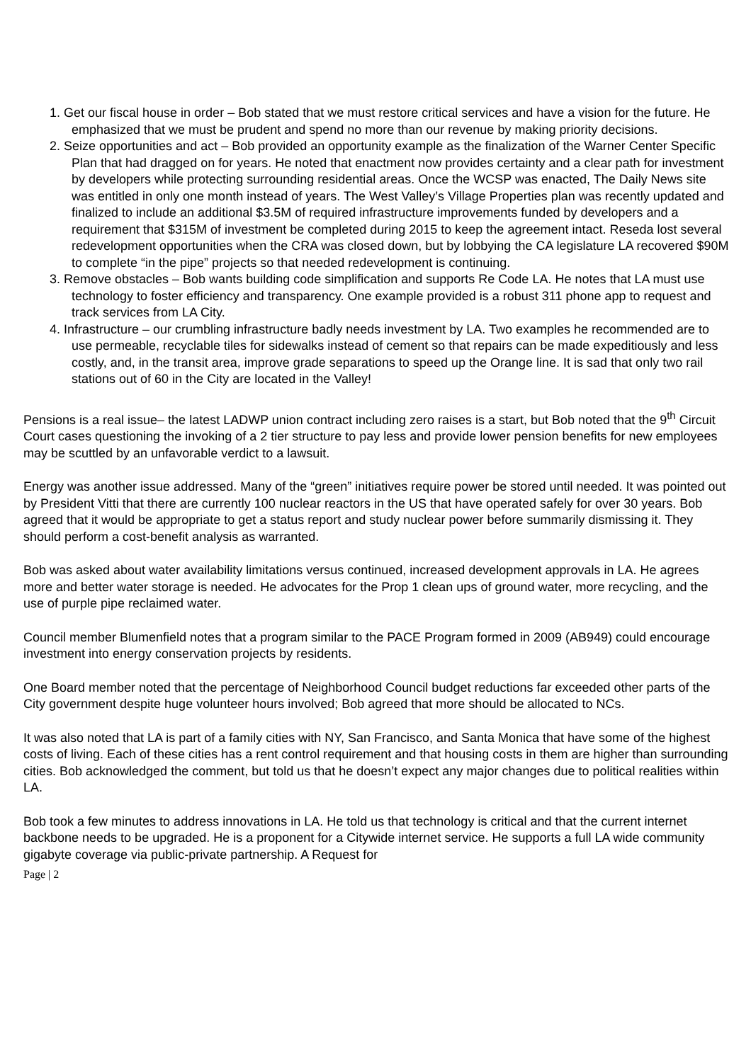1. Get our fiscal house in order – Bob stated that we must restore critical services and have a vision for the future. He emphasized that we must be prudent and spend no more than our revenue by making priority decisions.
2. Seize opportunities and act – Bob provided an opportunity example as the finalization of the Warner Center Specific Plan that had dragged on for years. He noted that enactment now provides certainty and a clear path for investment by developers while protecting surrounding residential areas. Once the WCSP was enacted, The Daily News site was entitled in only one month instead of years. The West Valley’s Village Properties plan was recently updated and finalized to include an additional $3.5M of required infrastructure improvements funded by developers and a requirement that $315M of investment be completed during 2015 to keep the agreement intact. Reseda lost several redevelopment opportunities when the CRA was closed down, but by lobbying the CA legislature LA recovered $90M to complete “in the pipe” projects so that needed redevelopment is continuing.
3. Remove obstacles – Bob wants building code simplification and supports Re Code LA. He notes that LA must use technology to foster efficiency and transparency. One example provided is a robust 311 phone app to request and track services from LA City.
4. Infrastructure – our crumbling infrastructure badly needs investment by LA. Two examples he recommended are to use permeable, recyclable tiles for sidewalks instead of cement so that repairs can be made expeditiously and less costly, and, in the transit area, improve grade separations to speed up the Orange line. It is sad that only two rail stations out of 60 in the City are located in the Valley!
Pensions is a real issue– the latest LADWP union contract including zero raises is a start, but Bob noted that the 9<sup>th</sup> Circuit Court cases questioning the invoking of a 2 tier structure to pay less and provide lower pension benefits for new employees may be scuttled by an unfavorable verdict to a lawsuit.
Energy was another issue addressed. Many of the “green” initiatives require power be stored until needed. It was pointed out by President Vitti that there are currently 100 nuclear reactors in the US that have operated safely for over 30 years. Bob agreed that it would be appropriate to get a status report and study nuclear power before summarily dismissing it. They should perform a cost-benefit analysis as warranted.
Bob was asked about water availability limitations versus continued, increased development approvals in LA. He agrees more and better water storage is needed. He advocates for the Prop 1 clean ups of ground water, more recycling, and the use of purple pipe reclaimed water.
Council member Blumenfield notes that a program similar to the PACE Program formed in 2009 (AB949) could encourage investment into energy conservation projects by residents.
One Board member noted that the percentage of Neighborhood Council budget reductions far exceeded other parts of the City government despite huge volunteer hours involved; Bob agreed that more should be allocated to NCs.
It was also noted that LA is part of a family cities with NY, San Francisco, and Santa Monica that have some of the highest costs of living. Each of these cities has a rent control requirement and that housing costs in them are higher than surrounding cities. Bob acknowledged the comment, but told us that he doesn’t expect any major changes due to political realities within LA.
Bob took a few minutes to address innovations in LA. He told us that technology is critical and that the current internet backbone needs to be upgraded. He is a proponent for a Citywide internet service. He supports a full LA wide community gigabyte coverage via public-private partnership. A Request for
Page | 2